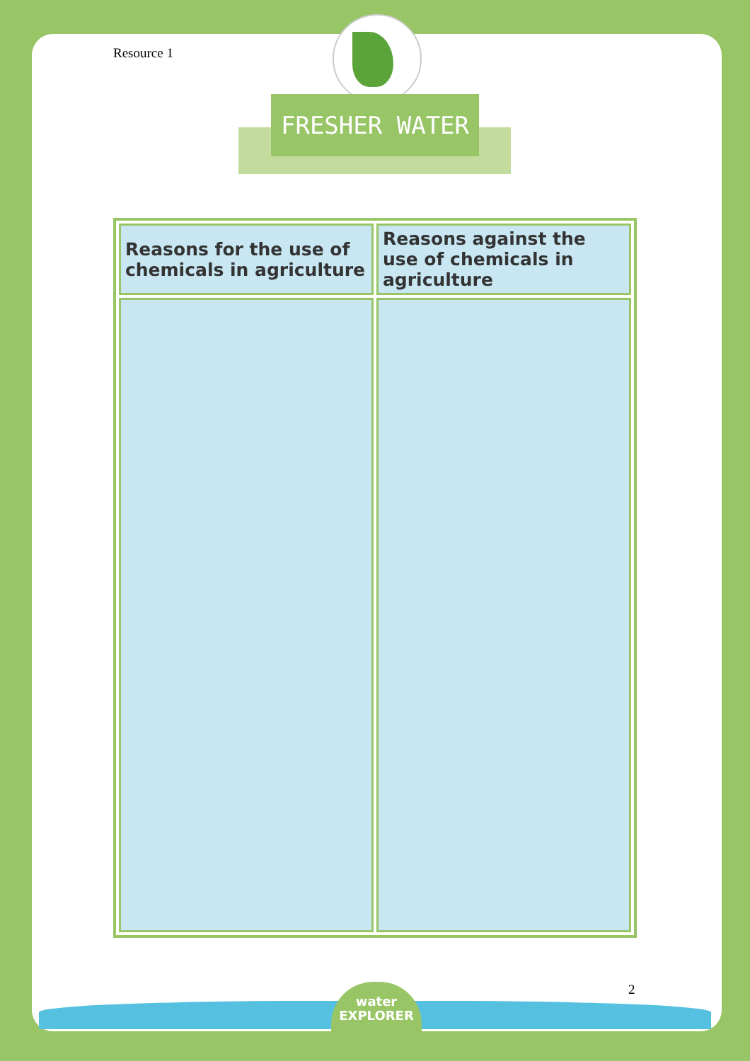Resource 1
FRESHER WATER
| Reasons for the use of chemicals in agriculture | Reasons against the use of chemicals in agriculture |
| --- | --- |
2
water
EXPLORER